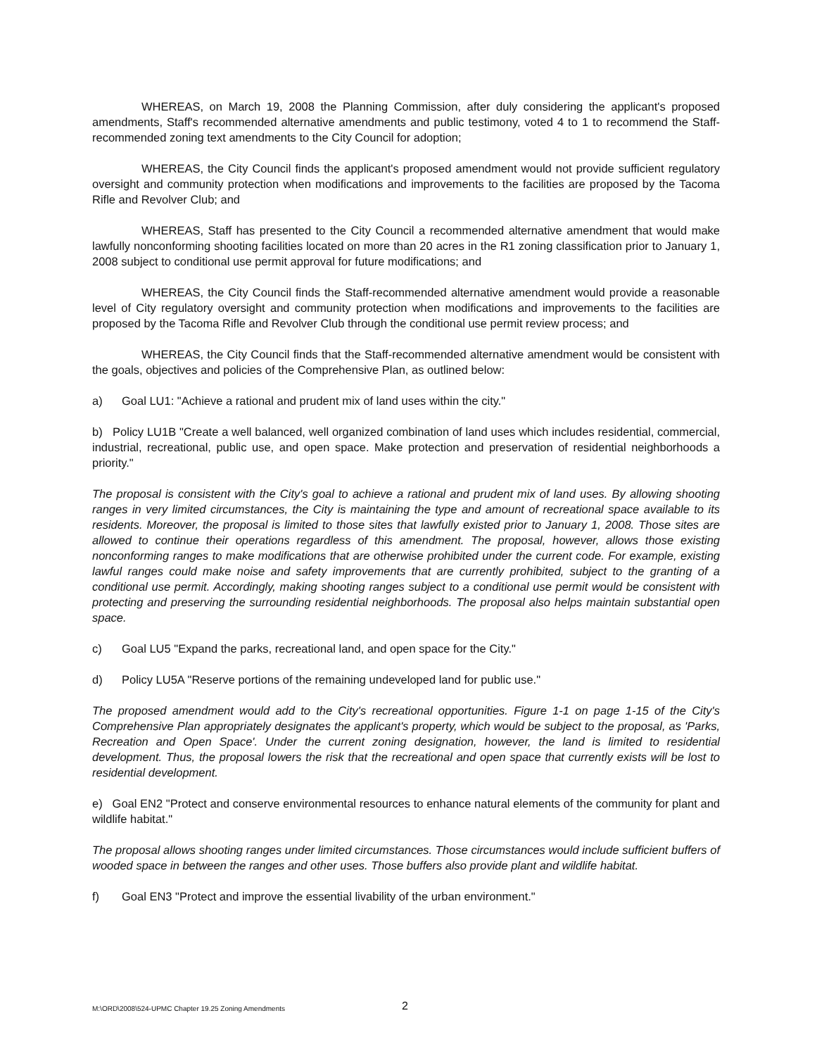WHEREAS, on March 19, 2008 the Planning Commission, after duly considering the applicant's proposed amendments, Staff's recommended alternative amendments and public testimony, voted 4 to 1 to recommend the Staff-recommended zoning text amendments to the City Council for adoption;
WHEREAS, the City Council finds the applicant's proposed amendment would not provide sufficient regulatory oversight and community protection when modifications and improvements to the facilities are proposed by the Tacoma Rifle and Revolver Club; and
WHEREAS, Staff has presented to the City Council a recommended alternative amendment that would make lawfully nonconforming shooting facilities located on more than 20 acres in the R1 zoning classification prior to January 1, 2008 subject to conditional use permit approval for future modifications; and
WHEREAS, the City Council finds the Staff-recommended alternative amendment would provide a reasonable level of City regulatory oversight and community protection when modifications and improvements to the facilities are proposed by the Tacoma Rifle and Revolver Club through the conditional use permit review process; and
WHEREAS, the City Council finds that the Staff-recommended alternative amendment would be consistent with the goals, objectives and policies of the Comprehensive Plan, as outlined below:
a) Goal LU1: "Achieve a rational and prudent mix of land uses within the city."
b) Policy LU1B "Create a well balanced, well organized combination of land uses which includes residential, commercial, industrial, recreational, public use, and open space. Make protection and preservation of residential neighborhoods a priority."
The proposal is consistent with the City's goal to achieve a rational and prudent mix of land uses. By allowing shooting ranges in very limited circumstances, the City is maintaining the type and amount of recreational space available to its residents. Moreover, the proposal is limited to those sites that lawfully existed prior to January 1, 2008. Those sites are allowed to continue their operations regardless of this amendment. The proposal, however, allows those existing nonconforming ranges to make modifications that are otherwise prohibited under the current code. For example, existing lawful ranges could make noise and safety improvements that are currently prohibited, subject to the granting of a conditional use permit. Accordingly, making shooting ranges subject to a conditional use permit would be consistent with protecting and preserving the surrounding residential neighborhoods. The proposal also helps maintain substantial open space.
c) Goal LU5 "Expand the parks, recreational land, and open space for the City."
d) Policy LU5A "Reserve portions of the remaining undeveloped land for public use."
The proposed amendment would add to the City's recreational opportunities. Figure 1-1 on page 1-15 of the City's Comprehensive Plan appropriately designates the applicant's property, which would be subject to the proposal, as 'Parks, Recreation and Open Space'. Under the current zoning designation, however, the land is limited to residential development. Thus, the proposal lowers the risk that the recreational and open space that currently exists will be lost to residential development.
e) Goal EN2 "Protect and conserve environmental resources to enhance natural elements of the community for plant and wildlife habitat."
The proposal allows shooting ranges under limited circumstances. Those circumstances would include sufficient buffers of wooded space in between the ranges and other uses. Those buffers also provide plant and wildlife habitat.
f) Goal EN3 "Protect and improve the essential livability of the urban environment."
M:\ORD\2008\524-UPMC Chapter 19.25 Zoning Amendments 2